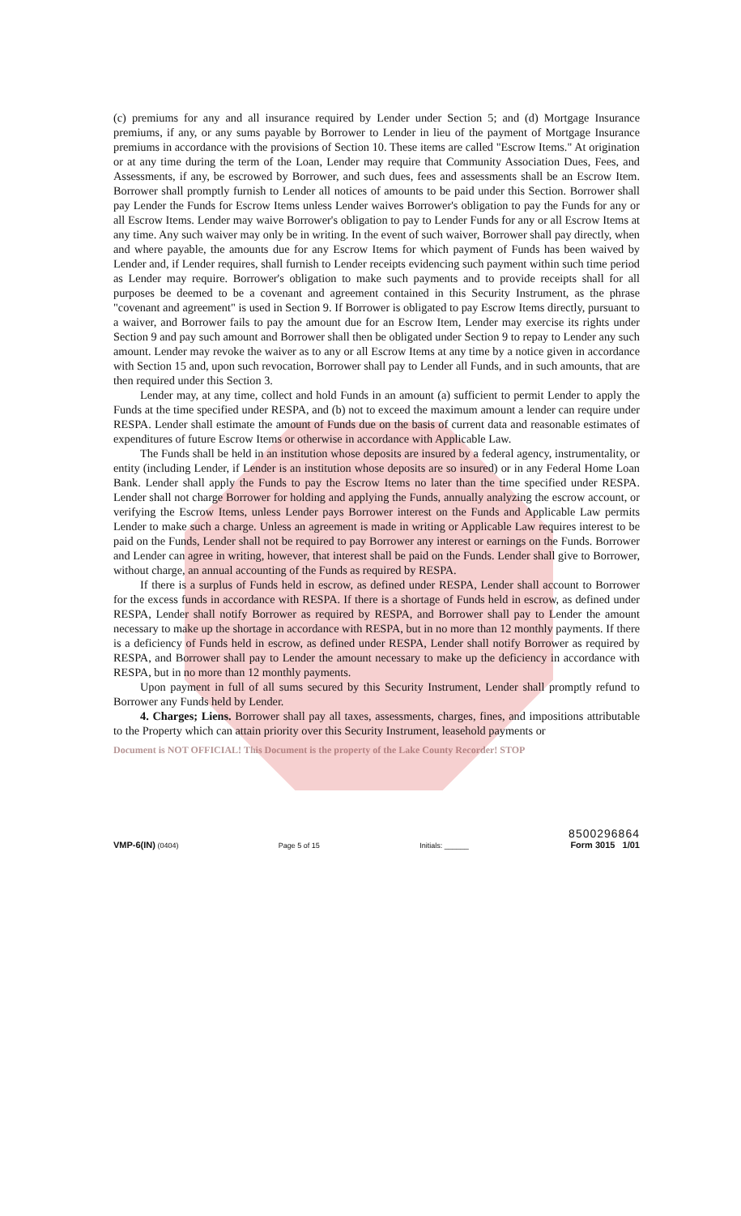(c) premiums for any and all insurance required by Lender under Section 5; and (d) Mortgage Insurance premiums, if any, or any sums payable by Borrower to Lender in lieu of the payment of Mortgage Insurance premiums in accordance with the provisions of Section 10. These items are called "Escrow Items." At origination or at any time during the term of the Loan, Lender may require that Community Association Dues, Fees, and Assessments, if any, be escrowed by Borrower, and such dues, fees and assessments shall be an Escrow Item. Borrower shall promptly furnish to Lender all notices of amounts to be paid under this Section. Borrower shall pay Lender the Funds for Escrow Items unless Lender waives Borrower's obligation to pay the Funds for any or all Escrow Items. Lender may waive Borrower's obligation to pay to Lender Funds for any or all Escrow Items at any time. Any such waiver may only be in writing. In the event of such waiver, Borrower shall pay directly, when and where payable, the amounts due for any Escrow Items for which payment of Funds has been waived by Lender and, if Lender requires, shall furnish to Lender receipts evidencing such payment within such time period as Lender may require. Borrower's obligation to make such payments and to provide receipts shall for all purposes be deemed to be a covenant and agreement contained in this Security Instrument, as the phrase "covenant and agreement" is used in Section 9. If Borrower is obligated to pay Escrow Items directly, pursuant to a waiver, and Borrower fails to pay the amount due for an Escrow Item, Lender may exercise its rights under Section 9 and pay such amount and Borrower shall then be obligated under Section 9 to repay to Lender any such amount. Lender may revoke the waiver as to any or all Escrow Items at any time by a notice given in accordance with Section 15 and, upon such revocation, Borrower shall pay to Lender all Funds, and in such amounts, that are then required under this Section 3.
Lender may, at any time, collect and hold Funds in an amount (a) sufficient to permit Lender to apply the Funds at the time specified under RESPA, and (b) not to exceed the maximum amount a lender can require under RESPA. Lender shall estimate the amount of Funds due on the basis of current data and reasonable estimates of expenditures of future Escrow Items or otherwise in accordance with Applicable Law.
The Funds shall be held in an institution whose deposits are insured by a federal agency, instrumentality, or entity (including Lender, if Lender is an institution whose deposits are so insured) or in any Federal Home Loan Bank. Lender shall apply the Funds to pay the Escrow Items no later than the time specified under RESPA. Lender shall not charge Borrower for holding and applying the Funds, annually analyzing the escrow account, or verifying the Escrow Items, unless Lender pays Borrower interest on the Funds and Applicable Law permits Lender to make such a charge. Unless an agreement is made in writing or Applicable Law requires interest to be paid on the Funds, Lender shall not be required to pay Borrower any interest or earnings on the Funds. Borrower and Lender can agree in writing, however, that interest shall be paid on the Funds. Lender shall give to Borrower, without charge, an annual accounting of the Funds as required by RESPA.
If there is a surplus of Funds held in escrow, as defined under RESPA, Lender shall account to Borrower for the excess funds in accordance with RESPA. If there is a shortage of Funds held in escrow, as defined under RESPA, Lender shall notify Borrower as required by RESPA, and Borrower shall pay to Lender the amount necessary to make up the shortage in accordance with RESPA, but in no more than 12 monthly payments. If there is a deficiency of Funds held in escrow, as defined under RESPA, Lender shall notify Borrower as required by RESPA, and Borrower shall pay to Lender the amount necessary to make up the deficiency in accordance with RESPA, but in no more than 12 monthly payments.
Upon payment in full of all sums secured by this Security Instrument, Lender shall promptly refund to Borrower any Funds held by Lender.
4. Charges; Liens. Borrower shall pay all taxes, assessments, charges, fines, and impositions attributable to the Property which can attain priority over this Security Instrument, leasehold payments or
Document is NOT OFFICIAL! This Document is the property of the Lake County Recorder! STOP
VMP-6(IN) (0404)
Page 5 of 15
Initials: ______
8500296864
Form 3015 1/01